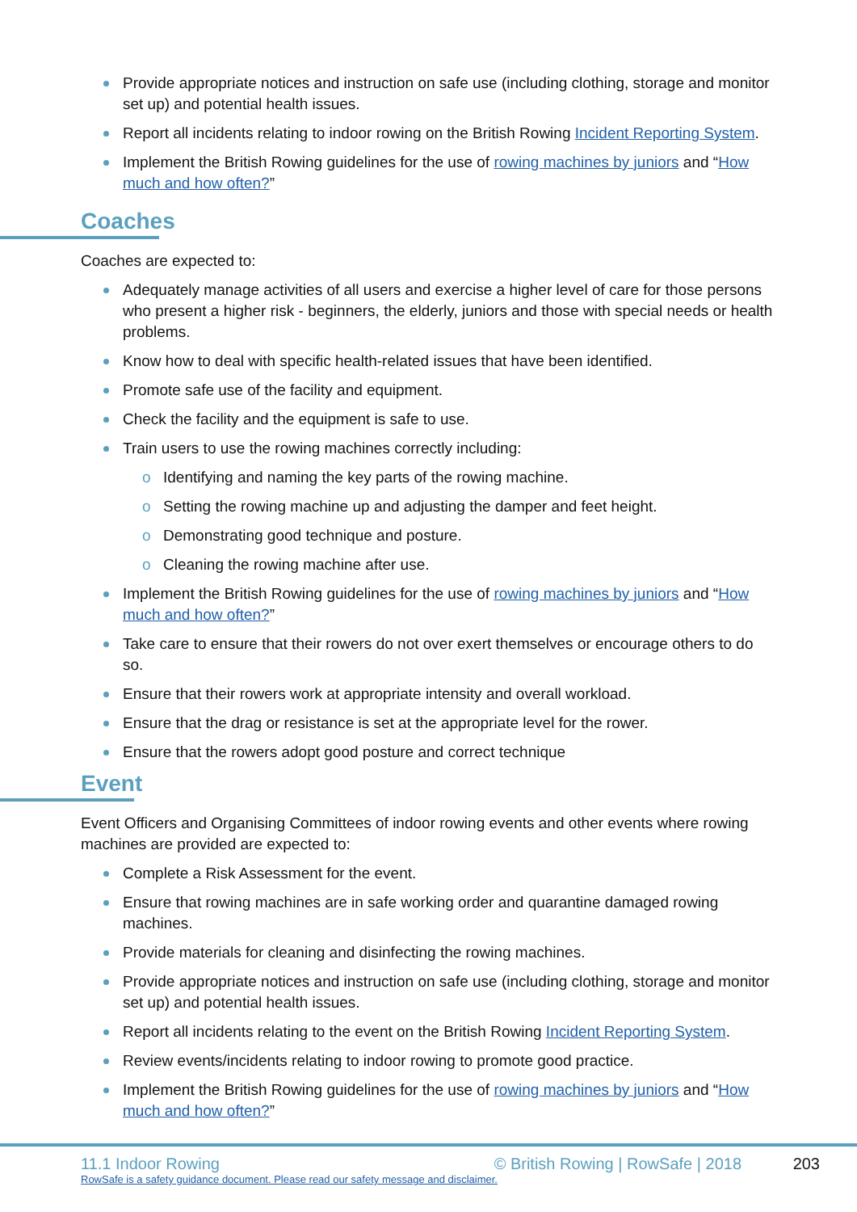Provide appropriate notices and instruction on safe use (including clothing, storage and monitor set up) and potential health issues.
Report all incidents relating to indoor rowing on the British Rowing Incident Reporting System.
Implement the British Rowing guidelines for the use of rowing machines by juniors and “How much and how often?”
Coaches
Coaches are expected to:
Adequately manage activities of all users and exercise a higher level of care for those persons who present a higher risk - beginners, the elderly, juniors and those with special needs or health problems.
Know how to deal with specific health-related issues that have been identified.
Promote safe use of the facility and equipment.
Check the facility and the equipment is safe to use.
Train users to use the rowing machines correctly including:
o Identifying and naming the key parts of the rowing machine.
o Setting the rowing machine up and adjusting the damper and feet height.
o Demonstrating good technique and posture.
o Cleaning the rowing machine after use.
Implement the British Rowing guidelines for the use of rowing machines by juniors and “How much and how often?”
Take care to ensure that their rowers do not over exert themselves or encourage others to do so.
Ensure that their rowers work at appropriate intensity and overall workload.
Ensure that the drag or resistance is set at the appropriate level for the rower.
Ensure that the rowers adopt good posture and correct technique
Event
Event Officers and Organising Committees of indoor rowing events and other events where rowing machines are provided are expected to:
Complete a Risk Assessment for the event.
Ensure that rowing machines are in safe working order and quarantine damaged rowing machines.
Provide materials for cleaning and disinfecting the rowing machines.
Provide appropriate notices and instruction on safe use (including clothing, storage and monitor set up) and potential health issues.
Report all incidents relating to the event on the British Rowing Incident Reporting System.
Review events/incidents relating to indoor rowing to promote good practice.
Implement the British Rowing guidelines for the use of rowing machines by juniors and “How much and how often?”
11.1 Indoor Rowing © British Rowing | RowSafe | 2018 203
RowSafe is a safety guidance document. Please read our safety message and disclaimer.